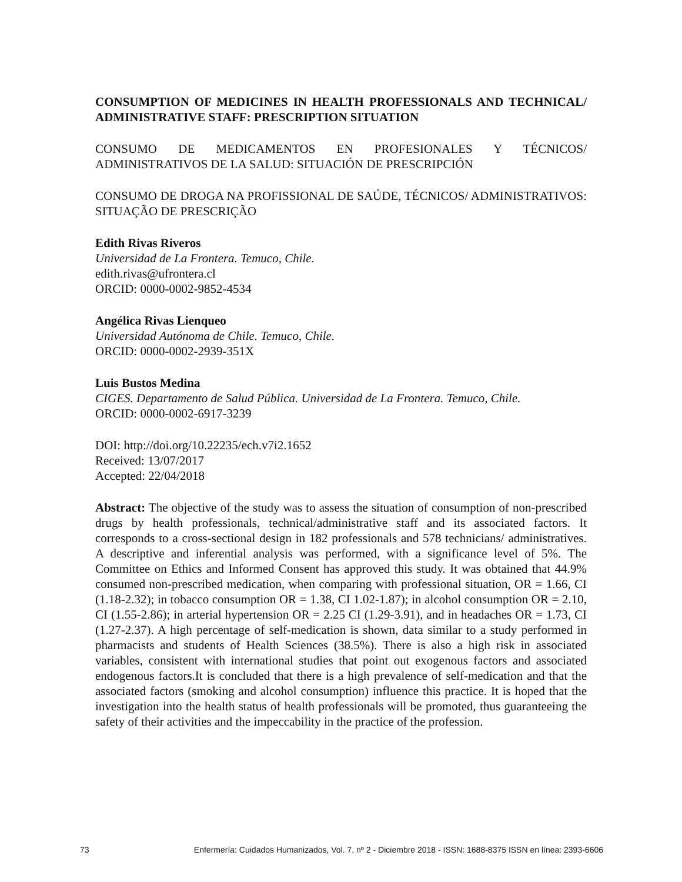CONSUMPTION OF MEDICINES IN HEALTH PROFESSIONALS AND TECHNICAL/ ADMINISTRATIVE STAFF: PRESCRIPTION SITUATION
CONSUMO DE MEDICAMENTOS EN PROFESIONALES Y TÉCNICOS/ ADMINISTRATIVOS DE LA SALUD: SITUACIÓN DE PRESCRIPCIÓN
CONSUMO DE DROGA NA PROFISSIONAL DE SAÚDE, TÉCNICOS/ ADMINISTRATIVOS: SITUAÇÃO DE PRESCRIÇÃO
Edith Rivas Riveros
Universidad de La Frontera. Temuco, Chile.
edith.rivas@ufrontera.cl
ORCID: 0000-0002-9852-4534
Angélica Rivas Lienqueo
Universidad Autónoma de Chile. Temuco, Chile.
ORCID: 0000-0002-2939-351X
Luis Bustos Medina
CIGES. Departamento de Salud Pública. Universidad de La Frontera. Temuco, Chile.
ORCID: 0000-0002-6917-3239
DOI: http://doi.org/10.22235/ech.v7i2.1652
Received: 13/07/2017
Accepted: 22/04/2018
Abstract: The objective of the study was to assess the situation of consumption of non-prescribed drugs by health professionals, technical/administrative staff and its associated factors. It corresponds to a cross-sectional design in 182 professionals and 578 technicians/ administratives. A descriptive and inferential analysis was performed, with a significance level of 5%. The Committee on Ethics and Informed Consent has approved this study. It was obtained that 44.9% consumed non-prescribed medication, when comparing with professional situation, OR = 1.66, CI (1.18-2.32); in tobacco consumption OR = 1.38, CI 1.02-1.87); in alcohol consumption OR = 2.10, CI (1.55-2.86); in arterial hypertension OR = 2.25 CI (1.29-3.91), and in headaches OR = 1.73, CI (1.27-2.37). A high percentage of self-medication is shown, data similar to a study performed in pharmacists and students of Health Sciences (38.5%). There is also a high risk in associated variables, consistent with international studies that point out exogenous factors and associated endogenous factors.It is concluded that there is a high prevalence of self-medication and that the associated factors (smoking and alcohol consumption) influence this practice. It is hoped that the investigation into the health status of health professionals will be promoted, thus guaranteeing the safety of their activities and the impeccability in the practice of the profession.
73 Enfermería: Cuidados Humanizados, Vol. 7, nº 2 - Diciembre 2018 - ISSN: 1688-8375 ISSN en línea: 2393-6606